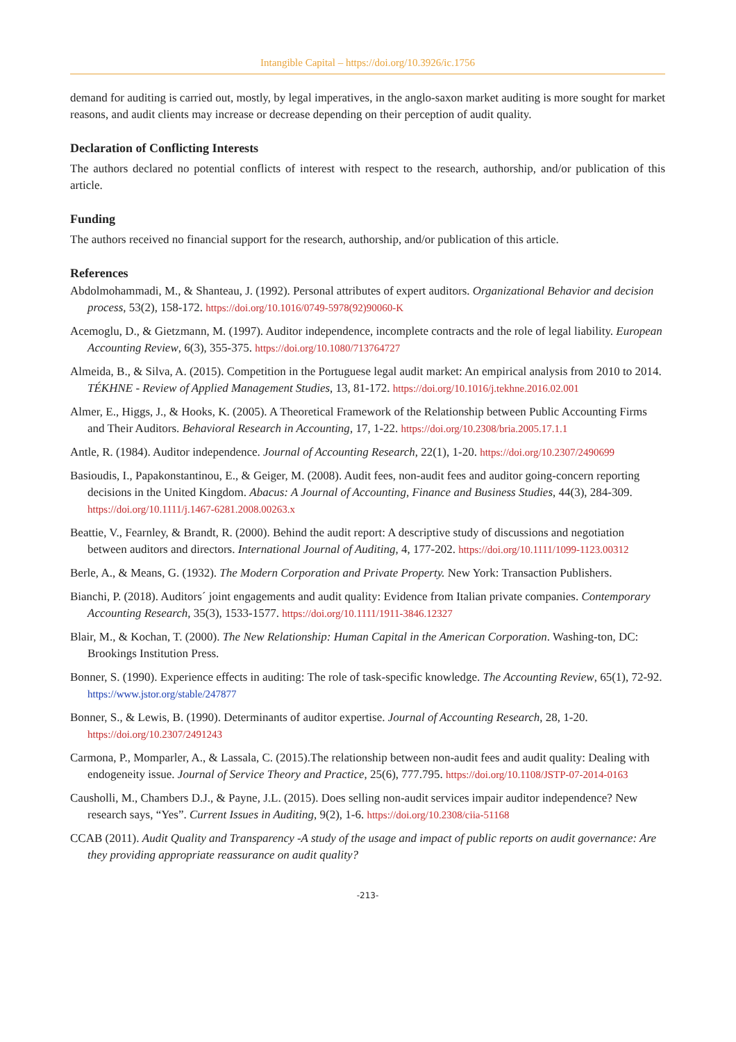Intangible Capital – https://doi.org/10.3926/ic.1756
demand for auditing is carried out, mostly, by legal imperatives, in the anglo-saxon market auditing is more sought for market reasons, and audit clients may increase or decrease depending on their perception of audit quality.
Declaration of Conflicting Interests
The authors declared no potential conflicts of interest with respect to the research, authorship, and/or publication of this article.
Funding
The authors received no financial support for the research, authorship, and/or publication of this article.
References
Abdolmohammadi, M., & Shanteau, J. (1992). Personal attributes of expert auditors. Organizational Behavior and decision process, 53(2), 158-172. https://doi.org/10.1016/0749-5978(92)90060-K
Acemoglu, D., & Gietzmann, M. (1997). Auditor independence, incomplete contracts and the role of legal liability. European Accounting Review, 6(3), 355-375. https://doi.org/10.1080/713764727
Almeida, B., & Silva, A. (2015). Competition in the Portuguese legal audit market: An empirical analysis from 2010 to 2014. TÉKHNE - Review of Applied Management Studies, 13, 81-172. https://doi.org/10.1016/j.tekhne.2016.02.001
Almer, E., Higgs, J., & Hooks, K. (2005). A Theoretical Framework of the Relationship between Public Accounting Firms and Their Auditors. Behavioral Research in Accounting, 17, 1-22. https://doi.org/10.2308/bria.2005.17.1.1
Antle, R. (1984). Auditor independence. Journal of Accounting Research, 22(1), 1-20. https://doi.org/10.2307/2490699
Basioudis, I., Papakonstantinou, E., & Geiger, M. (2008). Audit fees, non-audit fees and auditor going-concern reporting decisions in the United Kingdom. Abacus: A Journal of Accounting, Finance and Business Studies, 44(3), 284-309. https://doi.org/10.1111/j.1467-6281.2008.00263.x
Beattie, V., Fearnley, & Brandt, R. (2000). Behind the audit report: A descriptive study of discussions and negotiation between auditors and directors. International Journal of Auditing, 4, 177-202. https://doi.org/10.1111/1099-1123.00312
Berle, A., & Means, G. (1932). The Modern Corporation and Private Property. New York: Transaction Publishers.
Bianchi, P. (2018). Auditors´ joint engagements and audit quality: Evidence from Italian private companies. Contemporary Accounting Research, 35(3), 1533-1577. https://doi.org/10.1111/1911-3846.12327
Blair, M., & Kochan, T. (2000). The New Relationship: Human Capital in the American Corporation. Washing-ton, DC: Brookings Institution Press.
Bonner, S. (1990). Experience effects in auditing: The role of task-specific knowledge. The Accounting Review, 65(1), 72-92. https://www.jstor.org/stable/247877
Bonner, S., & Lewis, B. (1990). Determinants of auditor expertise. Journal of Accounting Research, 28, 1-20. https://doi.org/10.2307/2491243
Carmona, P., Momparler, A., & Lassala, C. (2015).The relationship between non-audit fees and audit quality: Dealing with endogeneity issue. Journal of Service Theory and Practice, 25(6), 777.795. https://doi.org/10.1108/JSTP-07-2014-0163
Causholli, M., Chambers D.J., & Payne, J.L. (2015). Does selling non-audit services impair auditor independence? New research says, “Yes”. Current Issues in Auditing, 9(2), 1-6. https://doi.org/10.2308/ciia-51168
CCAB (2011). Audit Quality and Transparency -A study of the usage and impact of public reports on audit governance: Are they providing appropriate reassurance on audit quality?
-213-